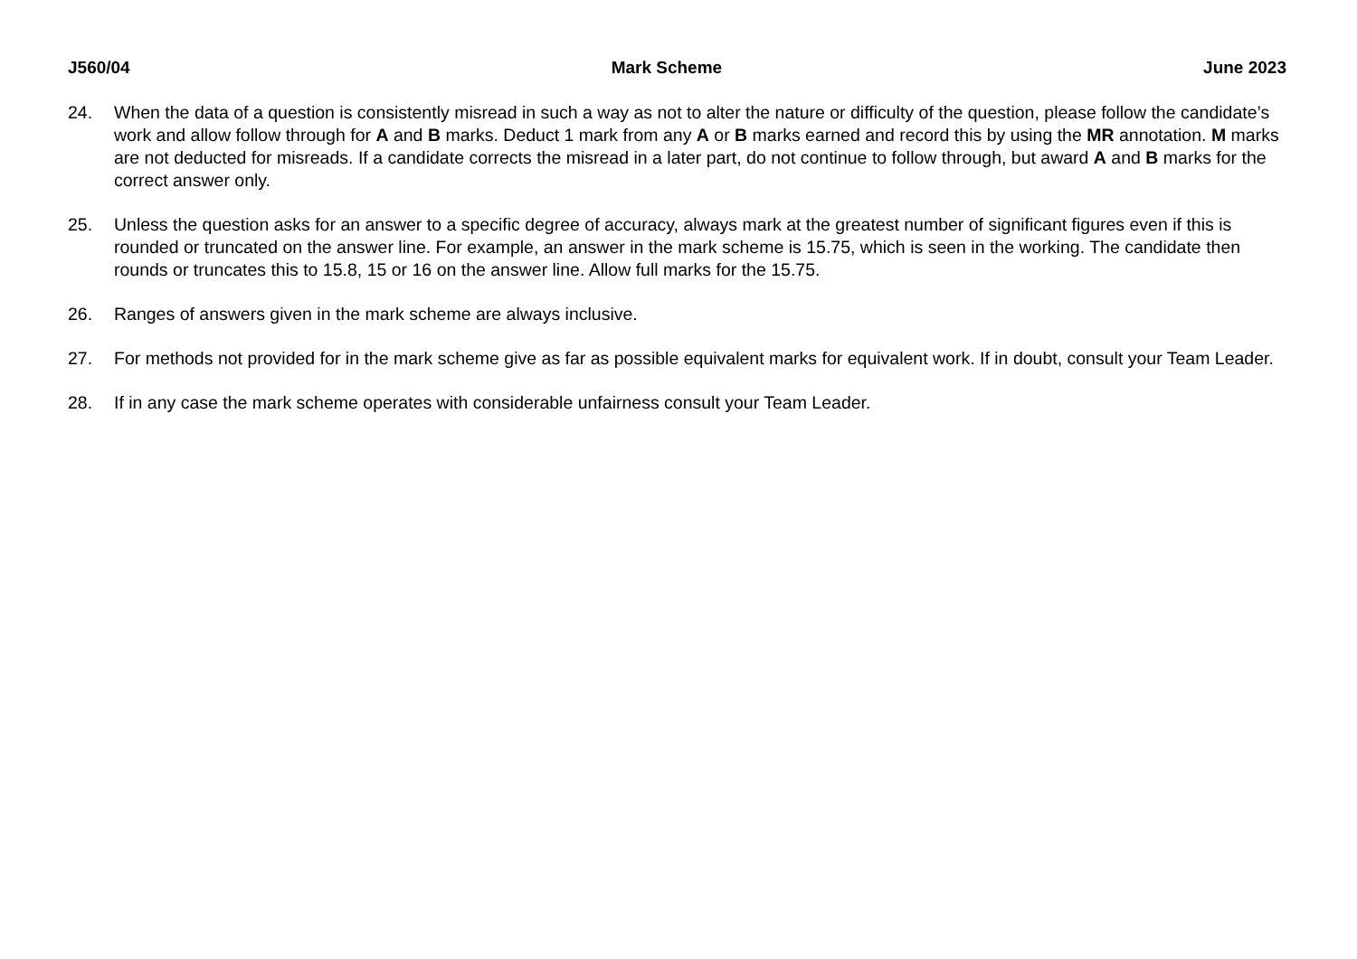J560/04 Mark Scheme June 2023
24. When the data of a question is consistently misread in such a way as not to alter the nature or difficulty of the question, please follow the candidate’s work and allow follow through for A and B marks. Deduct 1 mark from any A or B marks earned and record this by using the MR annotation. M marks are not deducted for misreads. If a candidate corrects the misread in a later part, do not continue to follow through, but award A and B marks for the correct answer only.
25. Unless the question asks for an answer to a specific degree of accuracy, always mark at the greatest number of significant figures even if this is rounded or truncated on the answer line. For example, an answer in the mark scheme is 15.75, which is seen in the working. The candidate then rounds or truncates this to 15.8, 15 or 16 on the answer line. Allow full marks for the 15.75.
26. Ranges of answers given in the mark scheme are always inclusive.
27. For methods not provided for in the mark scheme give as far as possible equivalent marks for equivalent work. If in doubt, consult your Team Leader.
28. If in any case the mark scheme operates with considerable unfairness consult your Team Leader.